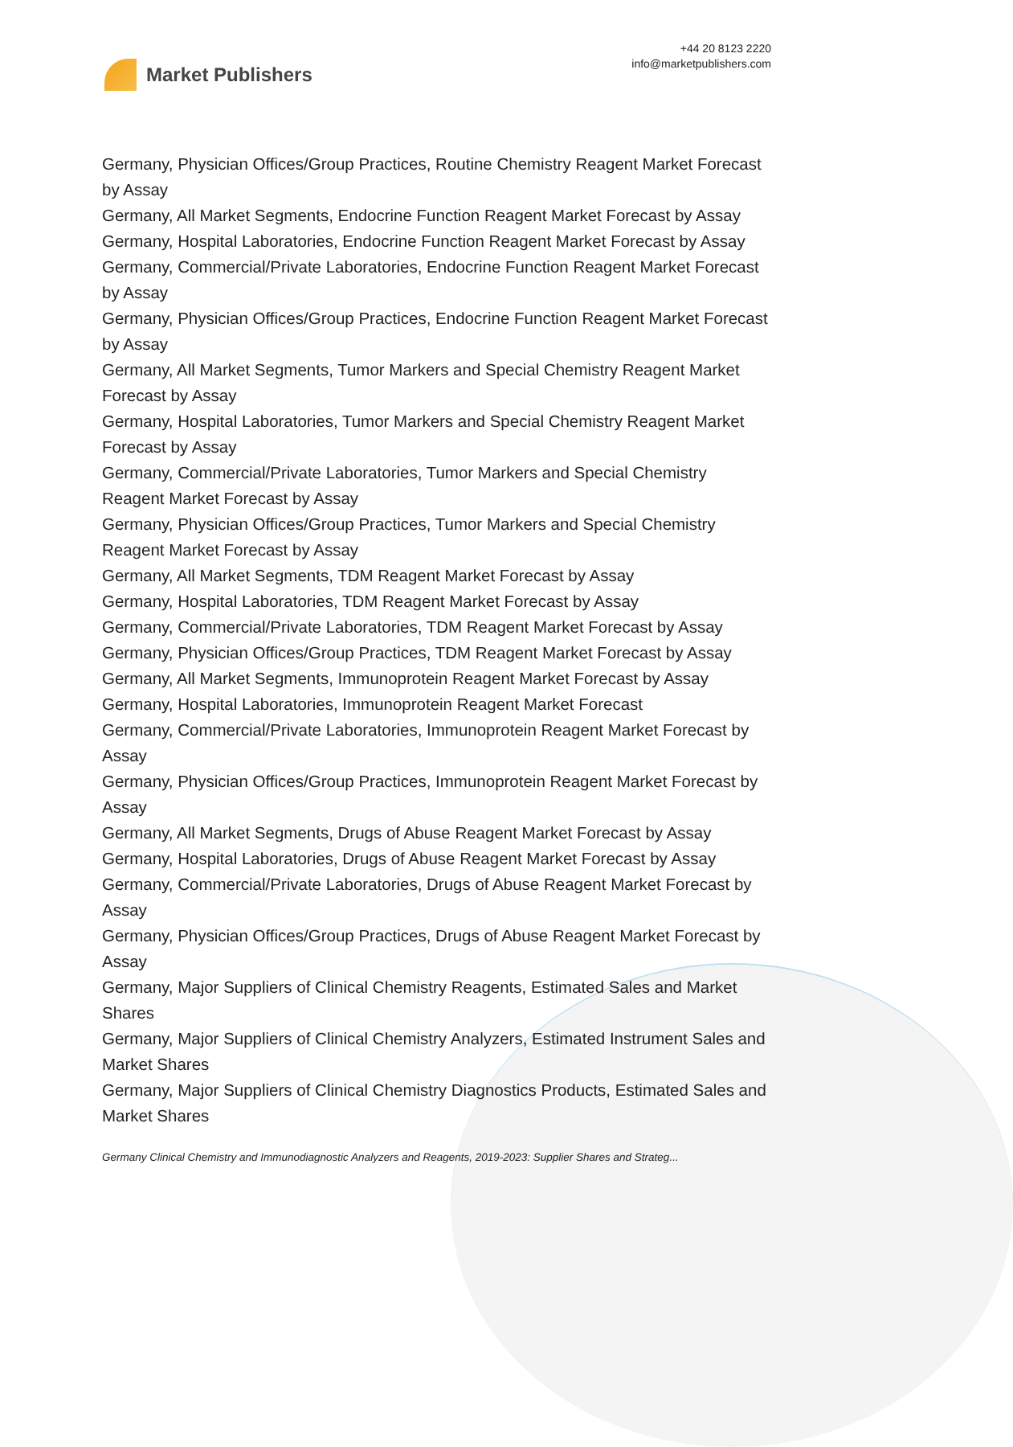Market Publishers
+44 20 8123 2220
info@marketpublishers.com
Germany, Physician Offices/Group Practices, Routine Chemistry Reagent Market Forecast by Assay
Germany, All Market Segments, Endocrine Function Reagent Market Forecast by Assay
Germany, Hospital Laboratories, Endocrine Function Reagent Market Forecast by Assay
Germany, Commercial/Private Laboratories, Endocrine Function Reagent Market Forecast by Assay
Germany, Physician Offices/Group Practices, Endocrine Function Reagent Market Forecast by Assay
Germany, All Market Segments, Tumor Markers and Special Chemistry Reagent Market Forecast by Assay
Germany, Hospital Laboratories, Tumor Markers and Special Chemistry Reagent Market Forecast by Assay
Germany, Commercial/Private Laboratories, Tumor Markers and Special Chemistry Reagent Market Forecast by Assay
Germany, Physician Offices/Group Practices, Tumor Markers and Special Chemistry Reagent Market Forecast by Assay
Germany, All Market Segments, TDM Reagent Market Forecast by Assay
Germany, Hospital Laboratories, TDM Reagent Market Forecast by Assay
Germany, Commercial/Private Laboratories, TDM Reagent Market Forecast by Assay
Germany, Physician Offices/Group Practices, TDM Reagent Market Forecast by Assay
Germany, All Market Segments, Immunoprotein Reagent Market Forecast by Assay
Germany, Hospital Laboratories, Immunoprotein Reagent Market Forecast
Germany, Commercial/Private Laboratories, Immunoprotein Reagent Market Forecast by Assay
Germany, Physician Offices/Group Practices, Immunoprotein Reagent Market Forecast by Assay
Germany, All Market Segments, Drugs of Abuse Reagent Market Forecast by Assay
Germany, Hospital Laboratories, Drugs of Abuse Reagent Market Forecast by Assay
Germany, Commercial/Private Laboratories, Drugs of Abuse Reagent Market Forecast by Assay
Germany, Physician Offices/Group Practices, Drugs of Abuse Reagent Market Forecast by Assay
Germany, Major Suppliers of Clinical Chemistry Reagents, Estimated Sales and Market Shares
Germany, Major Suppliers of Clinical Chemistry Analyzers, Estimated Instrument Sales and Market Shares
Germany, Major Suppliers of Clinical Chemistry Diagnostics Products, Estimated Sales and Market Shares
Germany Clinical Chemistry and Immunodiagnostic Analyzers and Reagents, 2019-2023: Supplier Shares and Strateg...